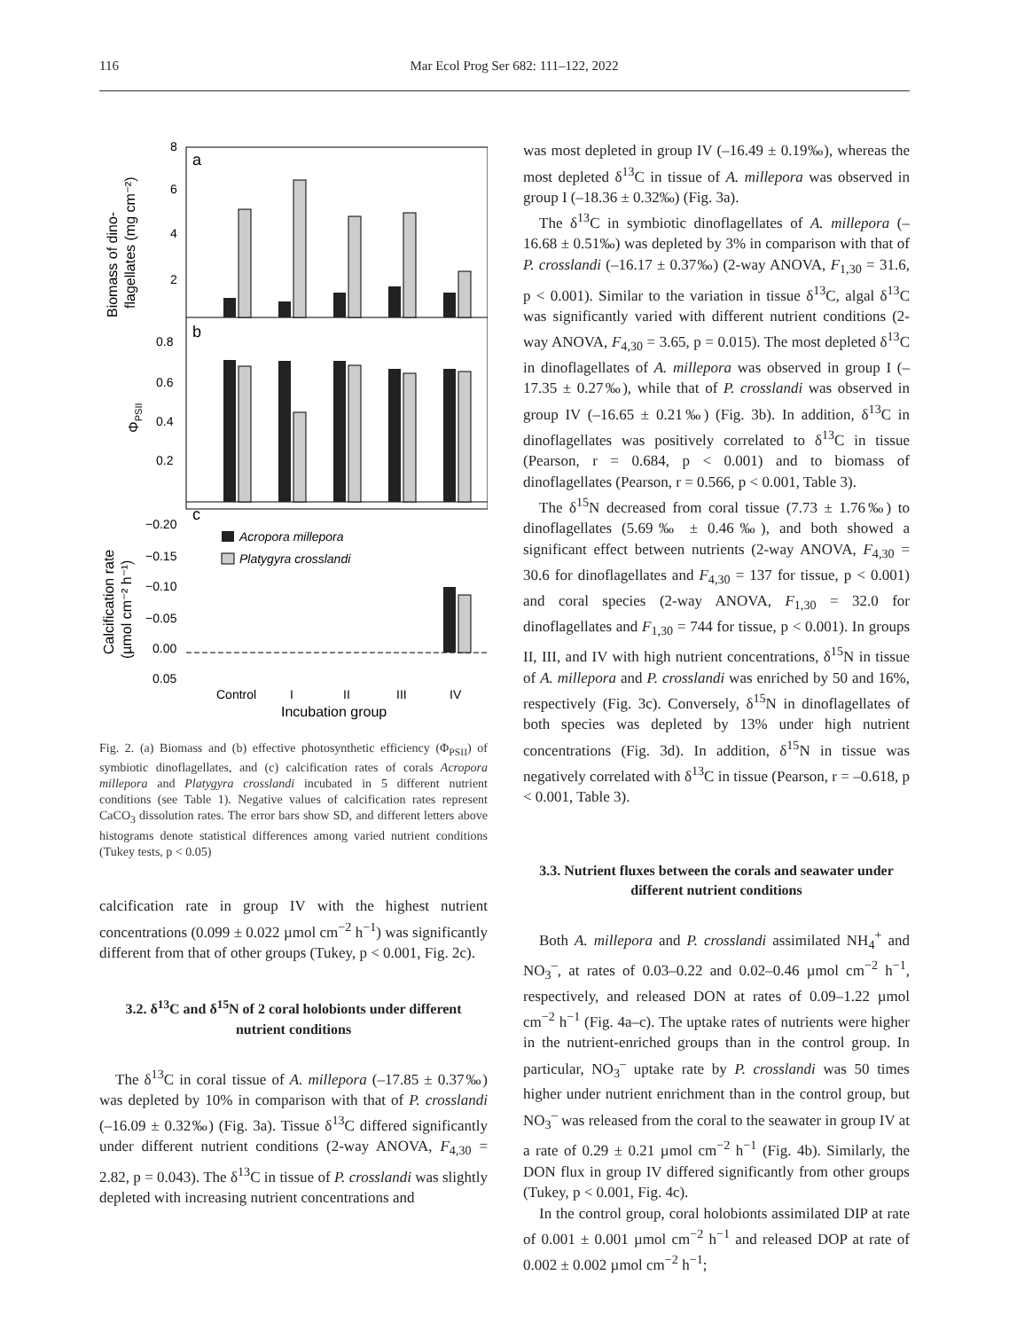116
Mar Ecol Prog Ser 682: 111–122, 2022
a
b
c
8
6
4
2
0.8
0.6
0.4
0.2
−0.20
−0.15
−0.10
−0.05
0.00
0.05
Acropora millepora
Platygyra crosslandi
Control
I
II
III
IV
Incubation group
Biomass of dino-
flagellates (mg cm⁻²)
ΦPSII
Calcification rate
(µmol cm⁻² h⁻¹)
Fig. 2. (a) Biomass and (b) effective photosynthetic efficiency (Φ<sub>PSII</sub>) of symbiotic dinoflagellates, and (c) calcification rates of corals Acropora millepora and Platygyra crosslandi incubated in 5 different nutrient conditions (see Table 1). Negative values of calcification rates represent CaCO<sub>3</sub> dissolution rates. The error bars show SD, and different letters above histograms denote statistical differences among varied nutrient conditions (Tukey tests, p < 0.05)
calcification rate in group IV with the highest nutrient concentrations (0.099 ± 0.022 µmol cm<sup>−2</sup> h<sup>−1</sup>) was significantly different from that of other groups (Tukey, p < 0.001, Fig. 2c).
3.2. δ<sup>13</sup>C and δ<sup>15</sup>N of 2 coral holobionts under different nutrient conditions
The δ<sup>13</sup>C in coral tissue of A. millepora (–17.85 ± 0.37‰) was depleted by 10% in comparison with that of P. crosslandi (–16.09 ± 0.32‰) (Fig. 3a). Tissue δ<sup>13</sup>C differed significantly under different nutrient conditions (2-way ANOVA, F<sub>4,30</sub> = 2.82, p = 0.043). The δ<sup>13</sup>C in tissue of P. crosslandi was slightly depleted with increasing nutrient concentrations and
was most depleted in group IV (–16.49 ± 0.19‰), whereas the most depleted δ<sup>13</sup>C in tissue of A. millepora was observed in group I (–18.36 ± 0.32‰) (Fig. 3a).
The δ<sup>13</sup>C in symbiotic dinoflagellates of A. millepora (–16.68 ± 0.51‰) was depleted by 3% in comparison with that of P. crosslandi (–16.17 ± 0.37‰) (2-way ANOVA, F<sub>1,30</sub> = 31.6, p < 0.001). Similar to the variation in tissue δ<sup>13</sup>C, algal δ<sup>13</sup>C was significantly varied with different nutrient conditions (2-way ANOVA, F<sub>4,30</sub> = 3.65, p = 0.015). The most depleted δ<sup>13</sup>C in dinoflagellates of A. millepora was observed in group I (–17.35 ± 0.27‰), while that of P. crosslandi was observed in group IV (–16.65 ± 0.21‰) (Fig. 3b). In addition, δ<sup>13</sup>C in dinoflagellates was positively correlated to δ<sup>13</sup>C in tissue (Pearson, r = 0.684, p < 0.001) and to biomass of dinoflagellates (Pearson, r = 0.566, p < 0.001, Table 3).
The δ<sup>15</sup>N decreased from coral tissue (7.73 ± 1.76‰) to dinoflagellates (5.69‰ ± 0.46‰), and both showed a significant effect between nutrients (2-way ANOVA, F<sub>4,30</sub> = 30.6 for dinoflagellates and F<sub>4,30</sub> = 137 for tissue, p < 0.001) and coral species (2-way ANOVA, F<sub>1,30</sub> = 32.0 for dinoflagellates and F<sub>1,30</sub> = 744 for tissue, p < 0.001). In groups II, III, and IV with high nutrient concentrations, δ<sup>15</sup>N in tissue of A. millepora and P. crosslandi was enriched by 50 and 16%, respectively (Fig. 3c). Conversely, δ<sup>15</sup>N in dinoflagellates of both species was depleted by 13% under high nutrient concentrations (Fig. 3d). In addition, δ<sup>15</sup>N in tissue was negatively correlated with δ<sup>13</sup>C in tissue (Pearson, r = –0.618, p < 0.001, Table 3).
3.3. Nutrient fluxes between the corals and seawater under different nutrient conditions
Both A. millepora and P. crosslandi assimilated NH<sub>4</sub><sup>+</sup> and NO<sub>3</sub><sup>–</sup>, at rates of 0.03–0.22 and 0.02–0.46 µmol cm<sup>−2</sup> h<sup>−1</sup>, respectively, and released DON at rates of 0.09–1.22 µmol cm<sup>−2</sup> h<sup>−1</sup> (Fig. 4a–c). The uptake rates of nutrients were higher in the nutrient-enriched groups than in the control group. In particular, NO<sub>3</sub><sup>–</sup> uptake rate by P. crosslandi was 50 times higher under nutrient enrichment than in the control group, but NO<sub>3</sub><sup>–</sup> was released from the coral to the seawater in group IV at a rate of 0.29 ± 0.21 µmol cm<sup>−2</sup> h<sup>−1</sup> (Fig. 4b). Similarly, the DON flux in group IV differed significantly from other groups (Tukey, p < 0.001, Fig. 4c).
In the control group, coral holobionts assimilated DIP at rate of 0.001 ± 0.001 µmol cm<sup>−2</sup> h<sup>−1</sup> and released DOP at rate of 0.002 ± 0.002 µmol cm<sup>−2</sup> h<sup>−1</sup>;